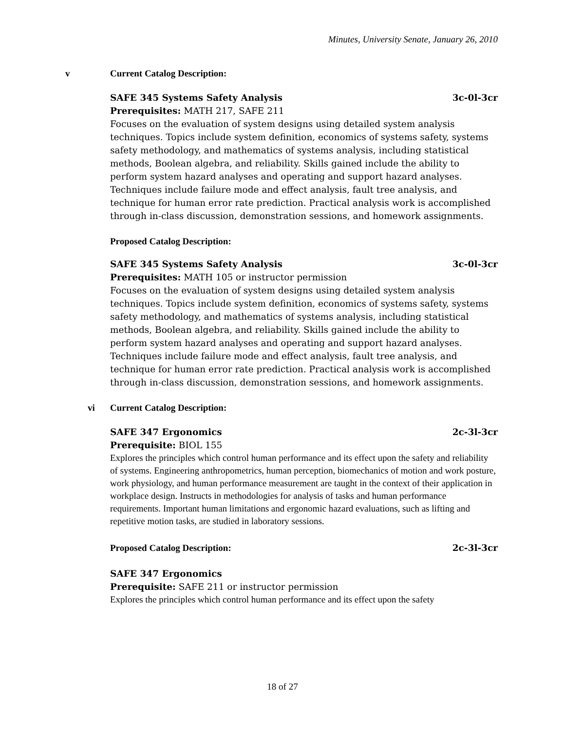Minutes, University Senate, January 26, 2010
v Current Catalog Description:
SAFE 345 Systems Safety Analysis 3c-0l-3cr
Prerequisites: MATH 217, SAFE 211
Focuses on the evaluation of system designs using detailed system analysis techniques. Topics include system definition, economics of systems safety, systems safety methodology, and mathematics of systems analysis, including statistical methods, Boolean algebra, and reliability. Skills gained include the ability to perform system hazard analyses and operating and support hazard analyses. Techniques include failure mode and effect analysis, fault tree analysis, and technique for human error rate prediction. Practical analysis work is accomplished through in-class discussion, demonstration sessions, and homework assignments.
Proposed Catalog Description:
SAFE 345 Systems Safety Analysis 3c-0l-3cr
Prerequisites: MATH 105 or instructor permission
Focuses on the evaluation of system designs using detailed system analysis techniques. Topics include system definition, economics of systems safety, systems safety methodology, and mathematics of systems analysis, including statistical methods, Boolean algebra, and reliability. Skills gained include the ability to perform system hazard analyses and operating and support hazard analyses. Techniques include failure mode and effect analysis, fault tree analysis, and technique for human error rate prediction. Practical analysis work is accomplished through in-class discussion, demonstration sessions, and homework assignments.
vi Current Catalog Description:
SAFE 347 Ergonomics 2c-3l-3cr
Prerequisite: BIOL 155
Explores the principles which control human performance and its effect upon the safety and reliability of systems. Engineering anthropometrics, human perception, biomechanics of motion and work posture, work physiology, and human performance measurement are taught in the context of their application in workplace design. Instructs in methodologies for analysis of tasks and human performance requirements. Important human limitations and ergonomic hazard evaluations, such as lifting and repetitive motion tasks, are studied in laboratory sessions.
Proposed Catalog Description: 2c-3l-3cr
SAFE 347 Ergonomics
Prerequisite: SAFE 211 or instructor permission
Explores the principles which control human performance and its effect upon the safety
18 of 27